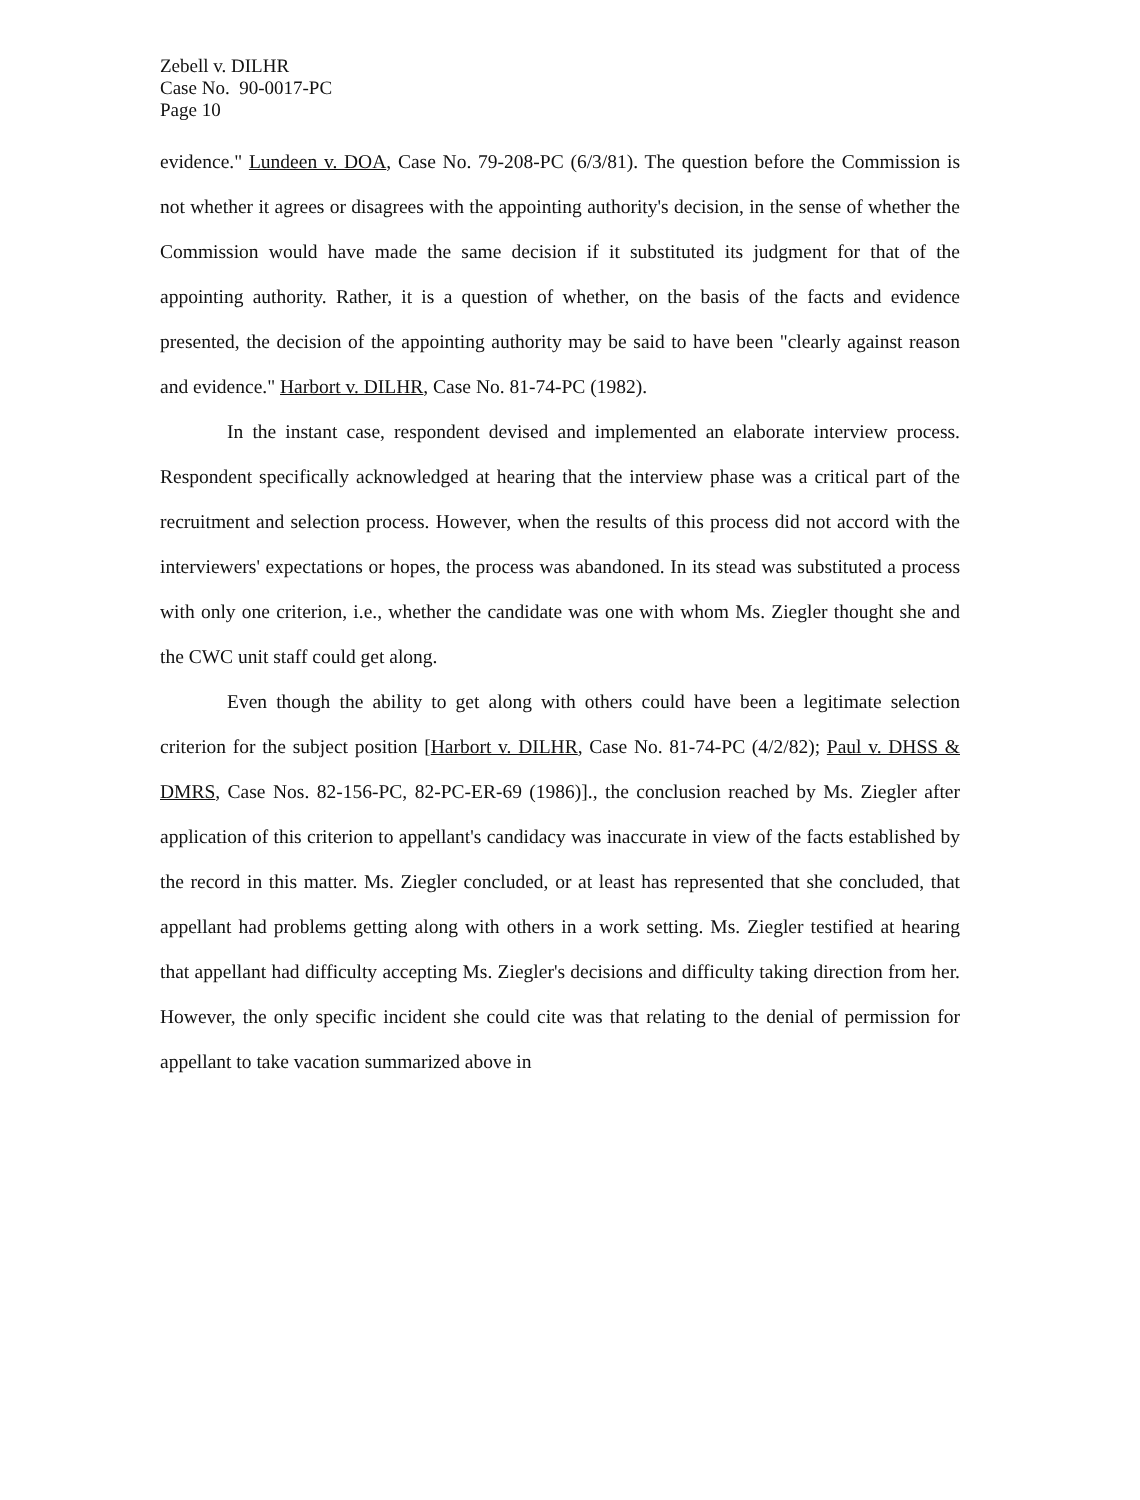Zebell v. DILHR
Case No. 90-0017-PC
Page 10
evidence." Lundeen v. DOA, Case No. 79-208-PC (6/3/81). The question before the Commission is not whether it agrees or disagrees with the appointing authority's decision, in the sense of whether the Commission would have made the same decision if it substituted its judgment for that of the appointing authority. Rather, it is a question of whether, on the basis of the facts and evidence presented, the decision of the appointing authority may be said to have been "clearly against reason and evidence." Harbort v. DILHR, Case No. 81-74-PC (1982).
In the instant case, respondent devised and implemented an elaborate interview process. Respondent specifically acknowledged at hearing that the interview phase was a critical part of the recruitment and selection process. However, when the results of this process did not accord with the interviewers' expectations or hopes, the process was abandoned. In its stead was substituted a process with only one criterion, i.e., whether the candidate was one with whom Ms. Ziegler thought she and the CWC unit staff could get along.
Even though the ability to get along with others could have been a legitimate selection criterion for the subject position [Harbort v. DILHR, Case No. 81-74-PC (4/2/82); Paul v. DHSS & DMRS, Case Nos. 82-156-PC, 82-PC-ER-69 (1986)]., the conclusion reached by Ms. Ziegler after application of this criterion to appellant's candidacy was inaccurate in view of the facts established by the record in this matter. Ms. Ziegler concluded, or at least has represented that she concluded, that appellant had problems getting along with others in a work setting. Ms. Ziegler testified at hearing that appellant had difficulty accepting Ms. Ziegler's decisions and difficulty taking direction from her. However, the only specific incident she could cite was that relating to the denial of permission for appellant to take vacation summarized above in